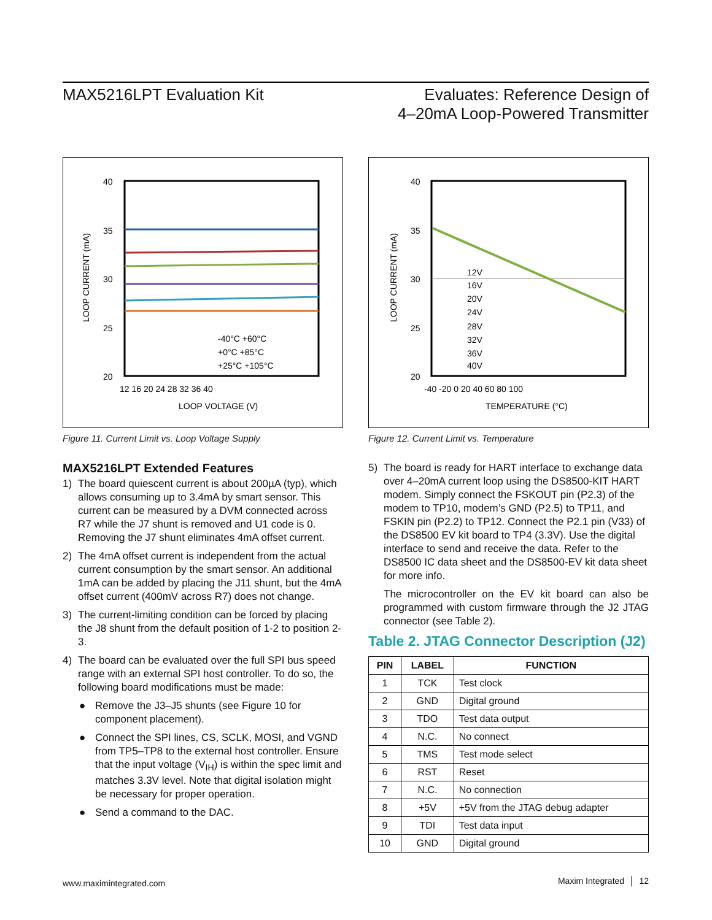MAX5216LPT Evaluation Kit Evaluates: Reference Design of
4–20mA Loop-Powered Transmitter
40
35
30
25
20
12 16 20 24 28 32 36 40
LOOP VOLTAGE (V)
LOOP CURRENT (mA)
-40°C +60°C
+0°C +85°C
+25°C +105°C
Figure 11. Current Limit vs. Loop Voltage Supply
MAX5216LPT Extended Features
1) The board quiescent current is about 200µA (typ), which allows consuming up to 3.4mA by smart sensor. This current can be measured by a DVM connected across R7 while the J7 shunt is removed and U1 code is 0. Removing the J7 shunt eliminates 4mA offset current.
2) The 4mA offset current is independent from the actual current consumption by the smart sensor. An additional 1mA can be added by placing the J11 shunt, but the 4mA offset current (400mV across R7) does not change.
3) The current-limiting condition can be forced by placing the J8 shunt from the default position of 1-2 to position 2-3.
4) The board can be evaluated over the full SPI bus speed range with an external SPI host controller. To do so, the following board modifications must be made:
● Remove the J3–J5 shunts (see Figure 10 for component placement).
● Connect the SPI lines, CS, SCLK, MOSI, and VGND from TP5–TP8 to the external host controller. Ensure that the input voltage (V<sub>IH</sub>) is within the spec limit and matches 3.3V level. Note that digital isolation might be necessary for proper operation.
● Send a command to the DAC.
40
35
30
25
20
-40 -20 0 20 40 60 80 100
TEMPERATURE (°C)
LOOP CURRENT (mA)
12V
16V
20V
24V
28V
32V
36V
40V
Figure 12. Current Limit vs. Temperature
5) The board is ready for HART interface to exchange data over 4–20mA current loop using the DS8500-KIT HART modem. Simply connect the FSKOUT pin (P2.3) of the modem to TP10, modem’s GND (P2.5) to TP11, and FSKIN pin (P2.2) to TP12. Connect the P2.1 pin (V33) of the DS8500 EV kit board to TP4 (3.3V). Use the digital interface to send and receive the data. Refer to the DS8500 IC data sheet and the DS8500-EV kit data sheet for more info.
The microcontroller on the EV kit board can also be programmed with custom firmware through the J2 JTAG connector (see Table 2).
Table 2. JTAG Connector Description (J2)
| PIN | LABEL | FUNCTION |
| --- | --- | --- |
| 1 | TCK | Test clock |
| 2 | GND | Digital ground |
| 3 | TDO | Test data output |
| 4 | N.C. | No connect |
| 5 | TMS | Test mode select |
| 6 | RST | Reset |
| 7 | N.C. | No connection |
| 8 | +5V | +5V from the JTAG debug adapter |
| 9 | TDI | Test data input |
| 10 | GND | Digital ground |
www.maximintegrated.com Maxim Integrated │ 12